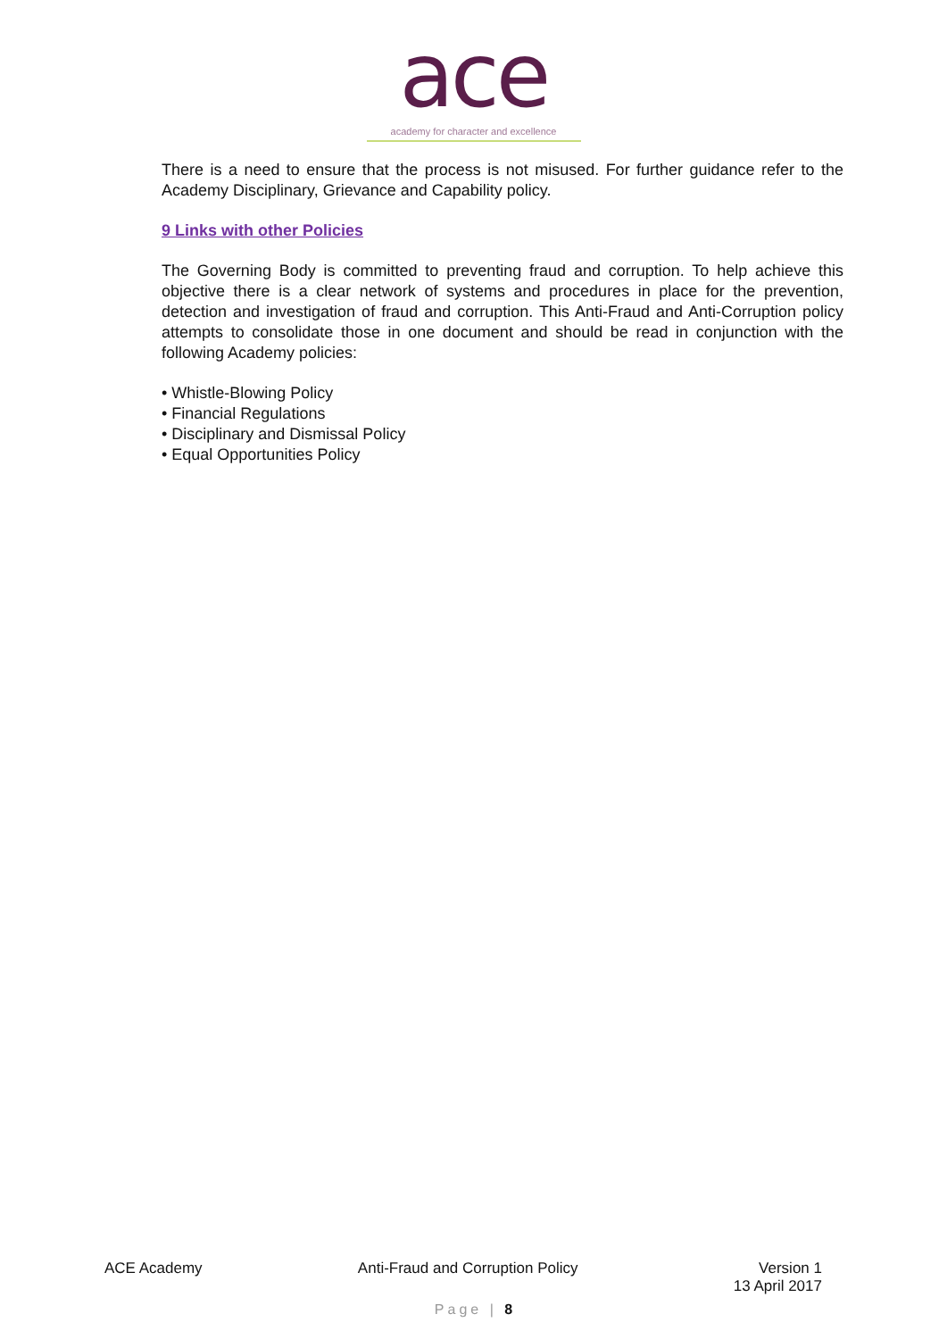ace
academy for character and excellence
There is a need to ensure that the process is not misused. For further guidance refer to the Academy Disciplinary, Grievance and Capability policy.
9 Links with other Policies
The Governing Body is committed to preventing fraud and corruption. To help achieve this objective there is a clear network of systems and procedures in place for the prevention, detection and investigation of fraud and corruption. This Anti-Fraud and Anti-Corruption policy attempts to consolidate those in one document and should be read in conjunction with the following Academy policies:
• Whistle-Blowing Policy
• Financial Regulations
• Disciplinary and Dismissal Policy
• Equal Opportunities Policy
ACE Academy Anti-Fraud and Corruption Policy
Version 1
13 April 2017
Page | 8